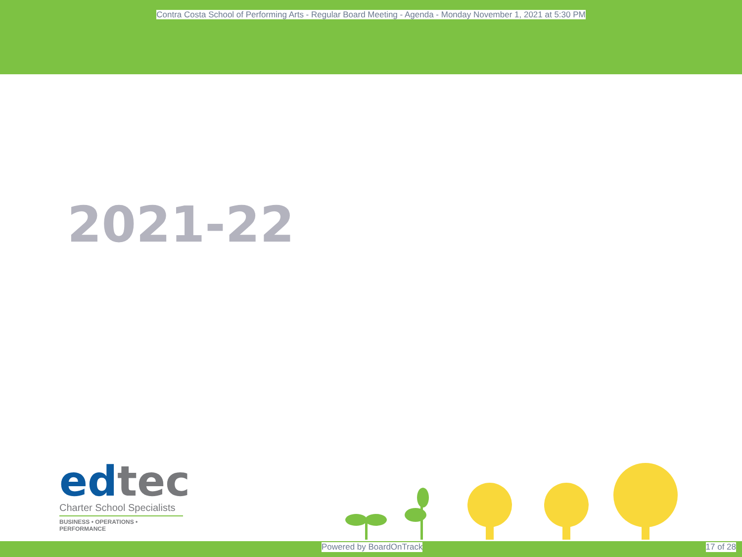Contra Costa School of Performing Arts - Regular Board Meeting - Agenda - Monday November 1, 2021 at 5:30 PM
2021-22
ed tec
Charter School Specialists
BUSINESS • OPERATIONS • PERFORMANCE
Powered by BoardOnTrack 17 of 28